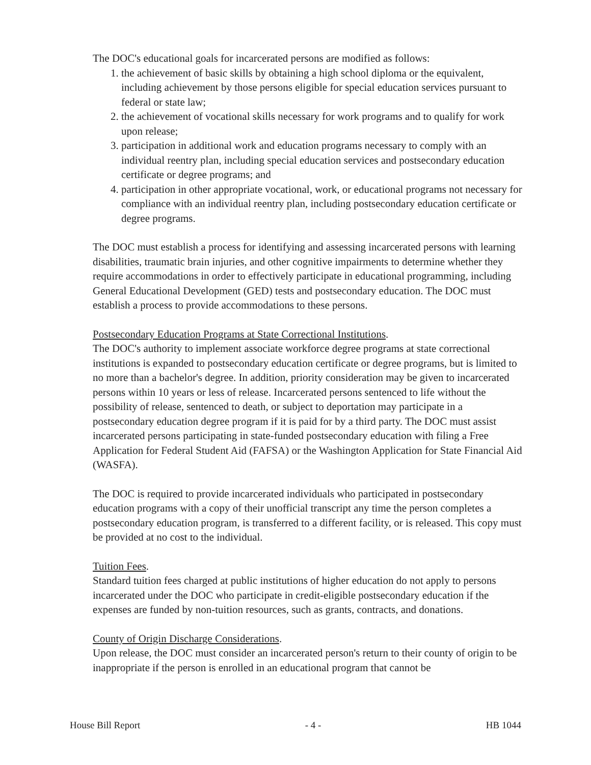The DOC's educational goals for incarcerated persons are modified as follows:
1. the achievement of basic skills by obtaining a high school diploma or the equivalent, including achievement by those persons eligible for special education services pursuant to federal or state law;
2. the achievement of vocational skills necessary for work programs and to qualify for work upon release;
3. participation in additional work and education programs necessary to comply with an individual reentry plan, including special education services and postsecondary education certificate or degree programs; and
4. participation in other appropriate vocational, work, or educational programs not necessary for compliance with an individual reentry plan, including postsecondary education certificate or degree programs.
The DOC must establish a process for identifying and assessing incarcerated persons with learning disabilities, traumatic brain injuries, and other cognitive impairments to determine whether they require accommodations in order to effectively participate in educational programming, including General Educational Development (GED) tests and postsecondary education. The DOC must establish a process to provide accommodations to these persons.
Postsecondary Education Programs at State Correctional Institutions.
The DOC's authority to implement associate workforce degree programs at state correctional institutions is expanded to postsecondary education certificate or degree programs, but is limited to no more than a bachelor's degree. In addition, priority consideration may be given to incarcerated persons within 10 years or less of release. Incarcerated persons sentenced to life without the possibility of release, sentenced to death, or subject to deportation may participate in a postsecondary education degree program if it is paid for by a third party. The DOC must assist incarcerated persons participating in state-funded postsecondary education with filing a Free Application for Federal Student Aid (FAFSA) or the Washington Application for State Financial Aid (WASFA).
The DOC is required to provide incarcerated individuals who participated in postsecondary education programs with a copy of their unofficial transcript any time the person completes a postsecondary education program, is transferred to a different facility, or is released. This copy must be provided at no cost to the individual.
Tuition Fees.
Standard tuition fees charged at public institutions of higher education do not apply to persons incarcerated under the DOC who participate in credit-eligible postsecondary education if the expenses are funded by non-tuition resources, such as grants, contracts, and donations.
County of Origin Discharge Considerations.
Upon release, the DOC must consider an incarcerated person's return to their county of origin to be inappropriate if the person is enrolled in an educational program that cannot be
House Bill Report - 4 - HB 1044